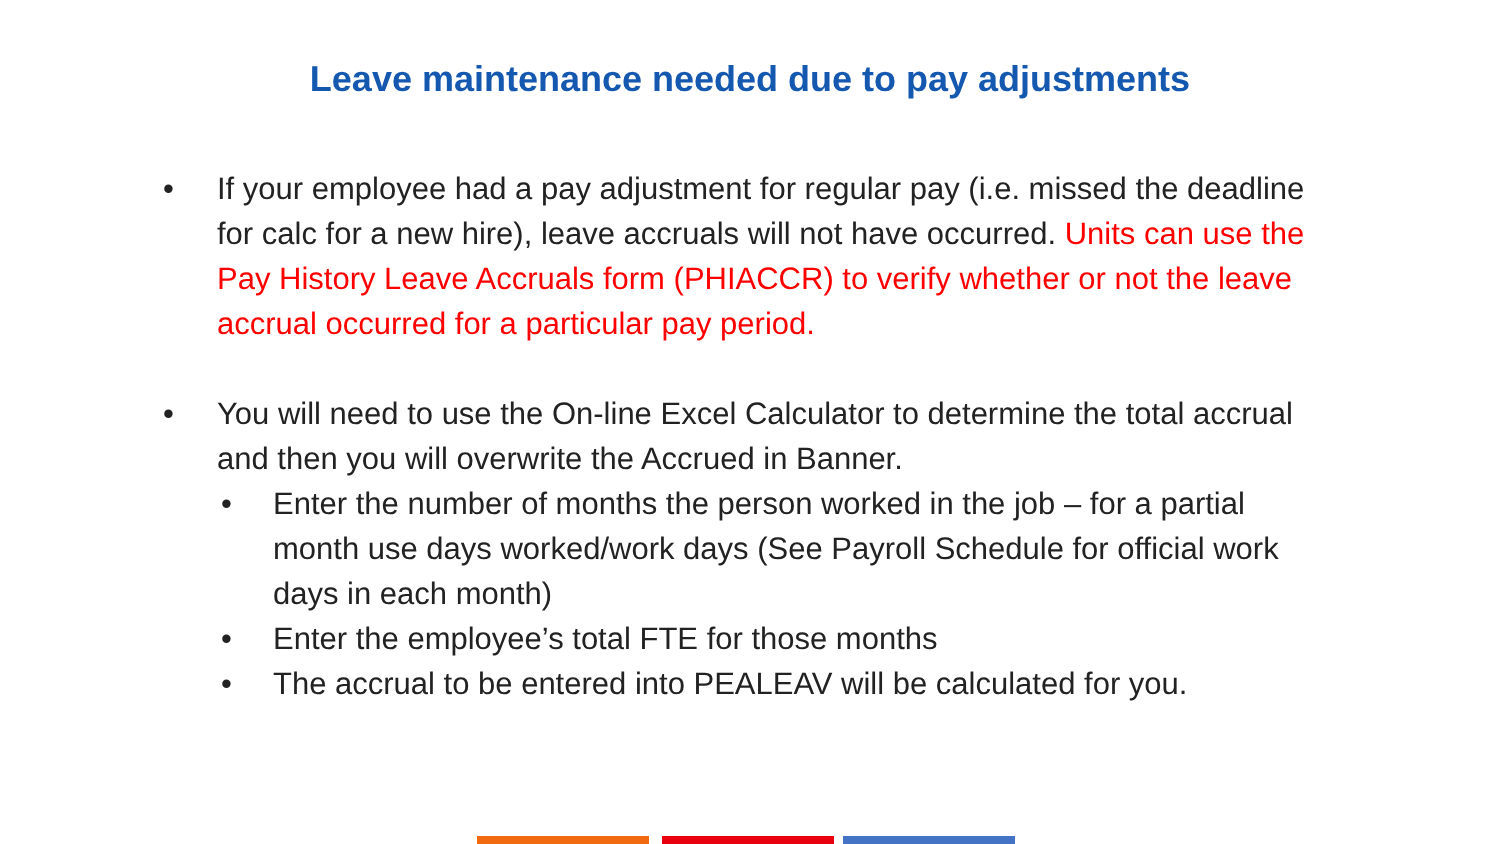Leave maintenance needed due to pay adjustments
• If your employee had a pay adjustment for regular pay (i.e. missed the deadline for calc for a new hire), leave accruals will not have occurred. Units can use the Pay History Leave Accruals form (PHIACCR) to verify whether or not the leave accrual occurred for a particular pay period.
• You will need to use the On-line Excel Calculator to determine the total accrual and then you will overwrite the Accrued in Banner.
• Enter the number of months the person worked in the job – for a partial month use days worked/work days (See Payroll Schedule for official work days in each month)
• Enter the employee’s total FTE for those months
• The accrual to be entered into PEALEAV will be calculated for you.